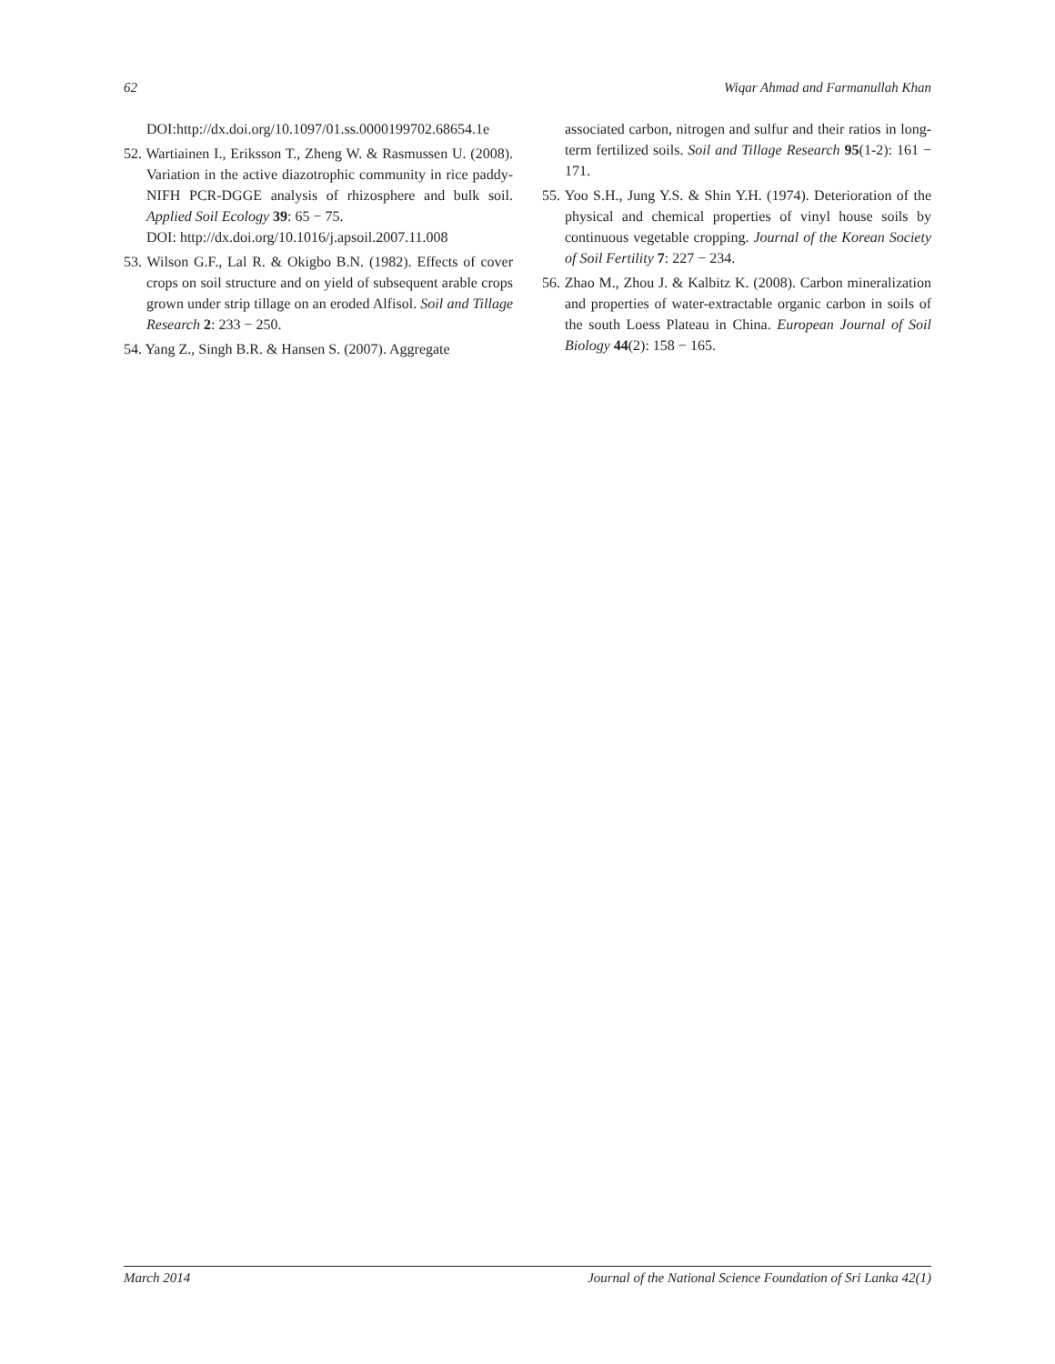62 Wiqar Ahmad and Farmanullah Khan
DOI:http://dx.doi.org/10.1097/01.ss.0000199702.68654.1e
52. Wartiainen I., Eriksson T., Zheng W. & Rasmussen U. (2008). Variation in the active diazotrophic community in rice paddy-NIFH PCR-DGGE analysis of rhizosphere and bulk soil. Applied Soil Ecology 39: 65 − 75.
DOI: http://dx.doi.org/10.1016/j.apsoil.2007.11.008
53. Wilson G.F., Lal R. & Okigbo B.N. (1982). Effects of cover crops on soil structure and on yield of subsequent arable crops grown under strip tillage on an eroded Alfisol. Soil and Tillage Research 2: 233 − 250.
54. Yang Z., Singh B.R. & Hansen S. (2007). Aggregate
associated carbon, nitrogen and sulfur and their ratios in long-term fertilized soils. Soil and Tillage Research 95(1-2): 161 − 171.
55. Yoo S.H., Jung Y.S. & Shin Y.H. (1974). Deterioration of the physical and chemical properties of vinyl house soils by continuous vegetable cropping. Journal of the Korean Society of Soil Fertility 7: 227 − 234.
56. Zhao M., Zhou J. & Kalbitz K. (2008). Carbon mineralization and properties of water-extractable organic carbon in soils of the south Loess Plateau in China. European Journal of Soil Biology 44(2): 158 − 165.
March 2014 Journal of the National Science Foundation of Sri Lanka 42(1)